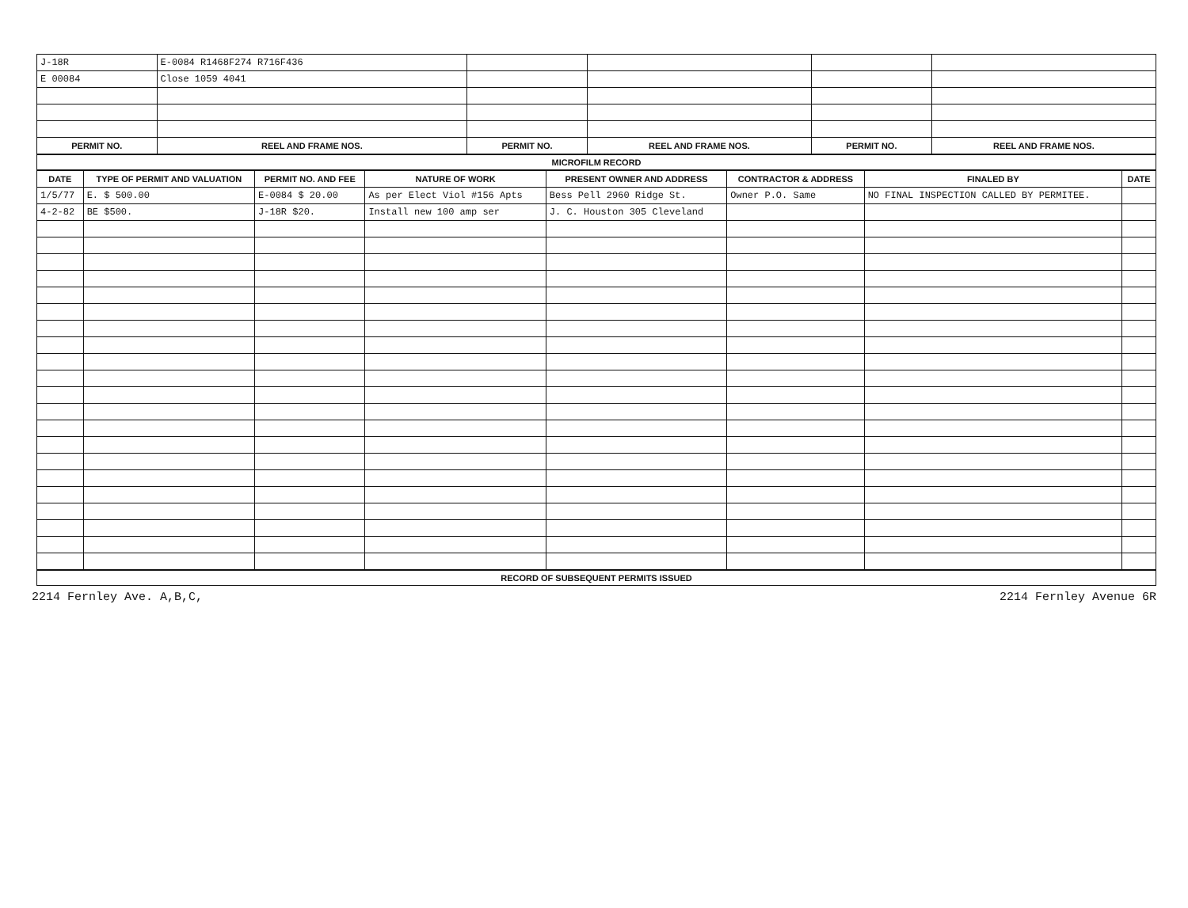| J-18R | E-0084 R1468F274 R716F436 | | | | |
| E 00084 | Close 1059 4041 | | | | |
| PERMIT NO. | REEL AND FRAME NOS. | PERMIT NO. | REEL AND FRAME NOS. | PERMIT NO. | REEL AND FRAME NOS. |
MICROFILM RECORD
| DATE | TYPE OF PERMIT AND VALUATION | PERMIT NO. AND FEE | NATURE OF WORK | PRESENT OWNER AND ADDRESS | CONTRACTOR & ADDRESS | FINALED BY | DATE |
| --- | --- | --- | --- | --- | --- | --- | --- |
| 1/5/77 | E. $ 500.00 | E-0084 $ 20.00 | As per Elect Viol #156 Apts | Bess Pell 2960 Ridge St. | Owner P.O. Same | NO FINAL INSPECTION CALLED BY PERMITEE. | |
| 4-2-82 | BE $500. | J-18R $20. | Install new 100 amp ser | J. C. Houston 305 Cleveland | | | |
RECORD OF SUBSEQUENT PERMITS ISSUED
2214 Fernley Ave. A,B,C, 2214 Fernley Avenue 6R